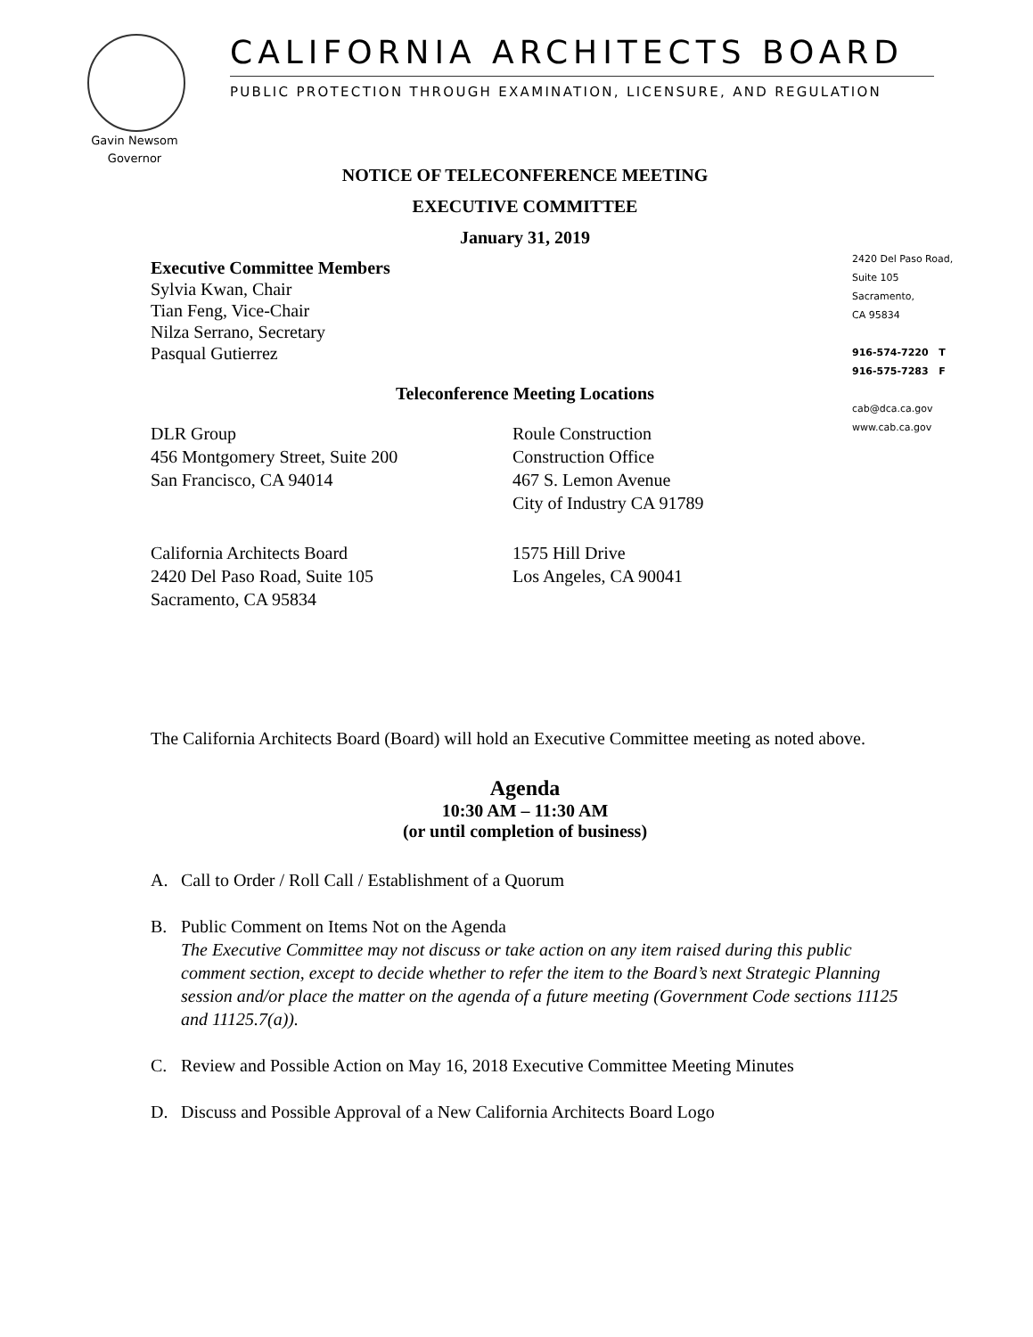CALIFORNIA ARCHITECTS BOARD
PUBLIC PROTECTION THROUGH EXAMINATION, LICENSURE, AND REGULATION
Gavin Newsom
Governor
2420 Del Paso Road,
Suite 105
Sacramento,
CA 95834
916-574-7220 T
916-575-7283 F
cab@dca.ca.gov
www.cab.ca.gov
NOTICE OF TELECONFERENCE MEETING
EXECUTIVE COMMITTEE
January 31, 2019
Executive Committee Members
Sylvia Kwan, Chair
Tian Feng, Vice-Chair
Nilza Serrano, Secretary
Pasqual Gutierrez
Teleconference Meeting Locations
DLR Group
456 Montgomery Street, Suite 200
San Francisco, CA 94014
Roule Construction
Construction Office
467 S. Lemon Avenue
City of Industry CA 91789
California Architects Board
2420 Del Paso Road, Suite 105
Sacramento, CA 95834
1575 Hill Drive
Los Angeles, CA 90041
The California Architects Board (Board) will hold an Executive Committee meeting as noted above.
Agenda
10:30 AM – 11:30 AM
(or until completion of business)
A. Call to Order / Roll Call / Establishment of a Quorum
B. Public Comment on Items Not on the Agenda
The Executive Committee may not discuss or take action on any item raised during this public comment section, except to decide whether to refer the item to the Board’s next Strategic Planning session and/or place the matter on the agenda of a future meeting (Government Code sections 11125 and 11125.7(a)).
C. Review and Possible Action on May 16, 2018 Executive Committee Meeting Minutes
D. Discuss and Possible Approval of a New California Architects Board Logo